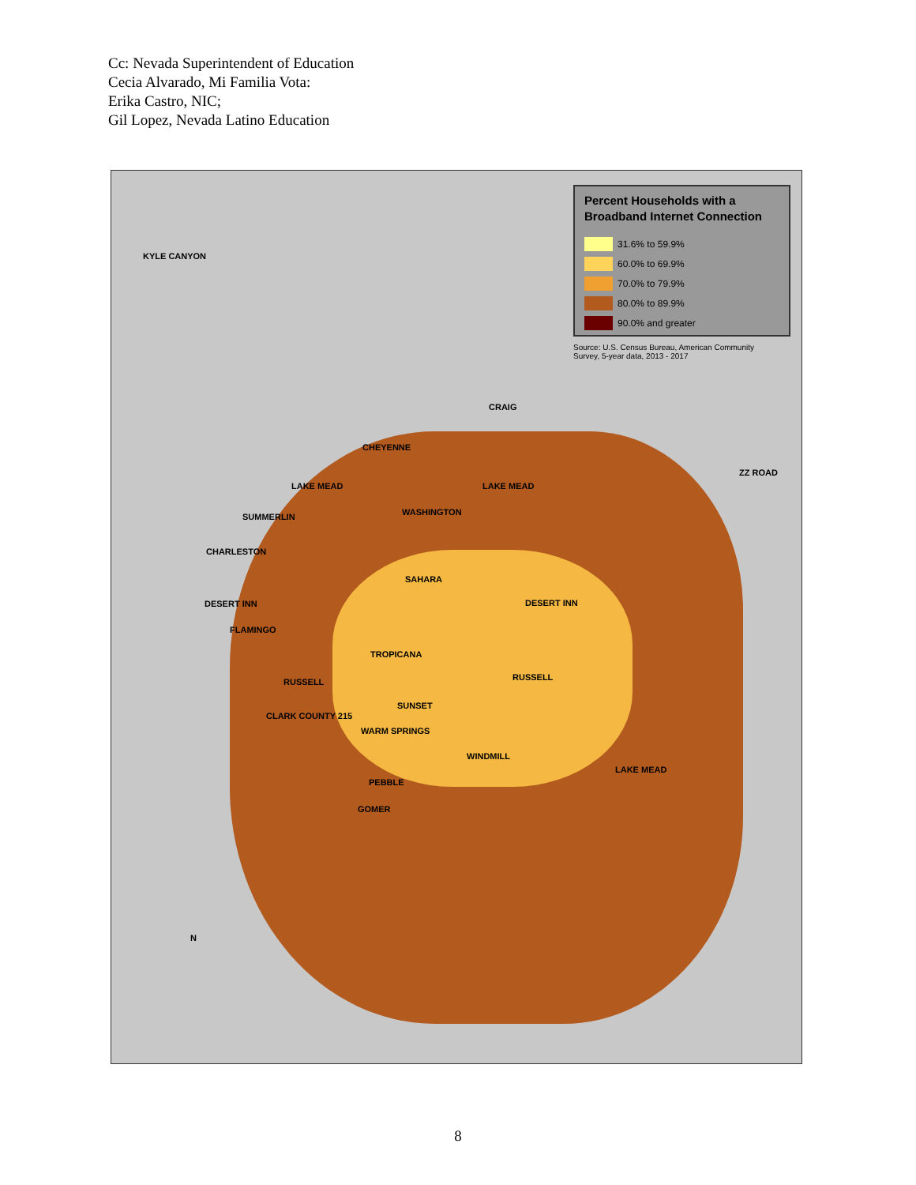Cc: Nevada Superintendent of Education
Cecia Alvarado, Mi Familia Vota:
Erika Castro, NIC;
Gil Lopez, Nevada Latino Education
Percent Households with a Broadband Internet Connection
31.6% to 59.9%
60.0% to 69.9%
70.0% to 79.9%
80.0% to 89.9%
90.0% and greater
Source: U.S. Census Bureau, American Community Survey, 5-year data, 2013 - 2017
KYLE CANYON
CRAIG
CHEYENNE
ZZ ROAD
LAKE MEAD LAKE MEAD
WASHINGTON SUMMERLIN
CHARLESTON
SAHARA
DESERT INN DESERT INN
FLAMINGO
TROPICANA
RUSSELL RUSSELL
SUNSET
CLARK COUNTY 215
WARM SPRINGS
WINDMILL
LAKE MEAD
PEBBLE
GOMER
N
8